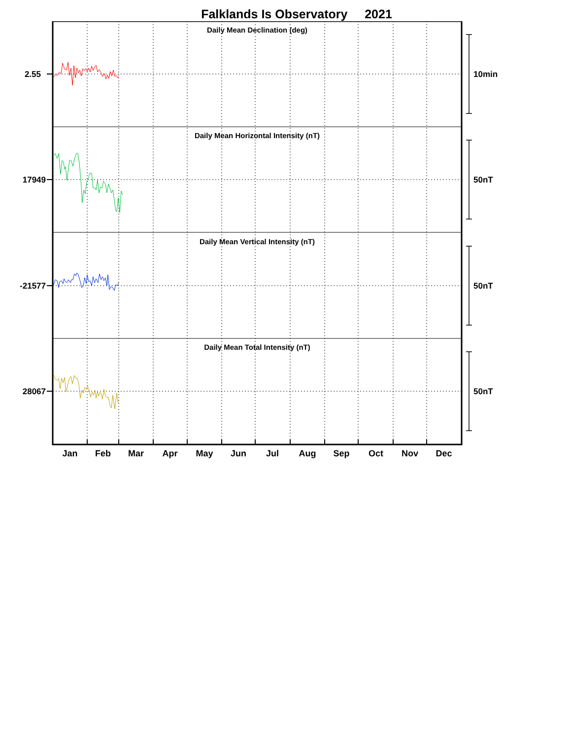Falklands Is Observatory 2021
Daily Mean Declination (deg)
Daily Mean Horizontal Intensity (nT)
Daily Mean Vertical Intensity (nT)
Daily Mean Total Intensity (nT)
2.55
17949
-21577
28067
10min
50nT
50nT
50nT
Jan
Feb
Mar
Apr
May
Jun
Jul
Aug
Sep
Oct
Nov
Dec